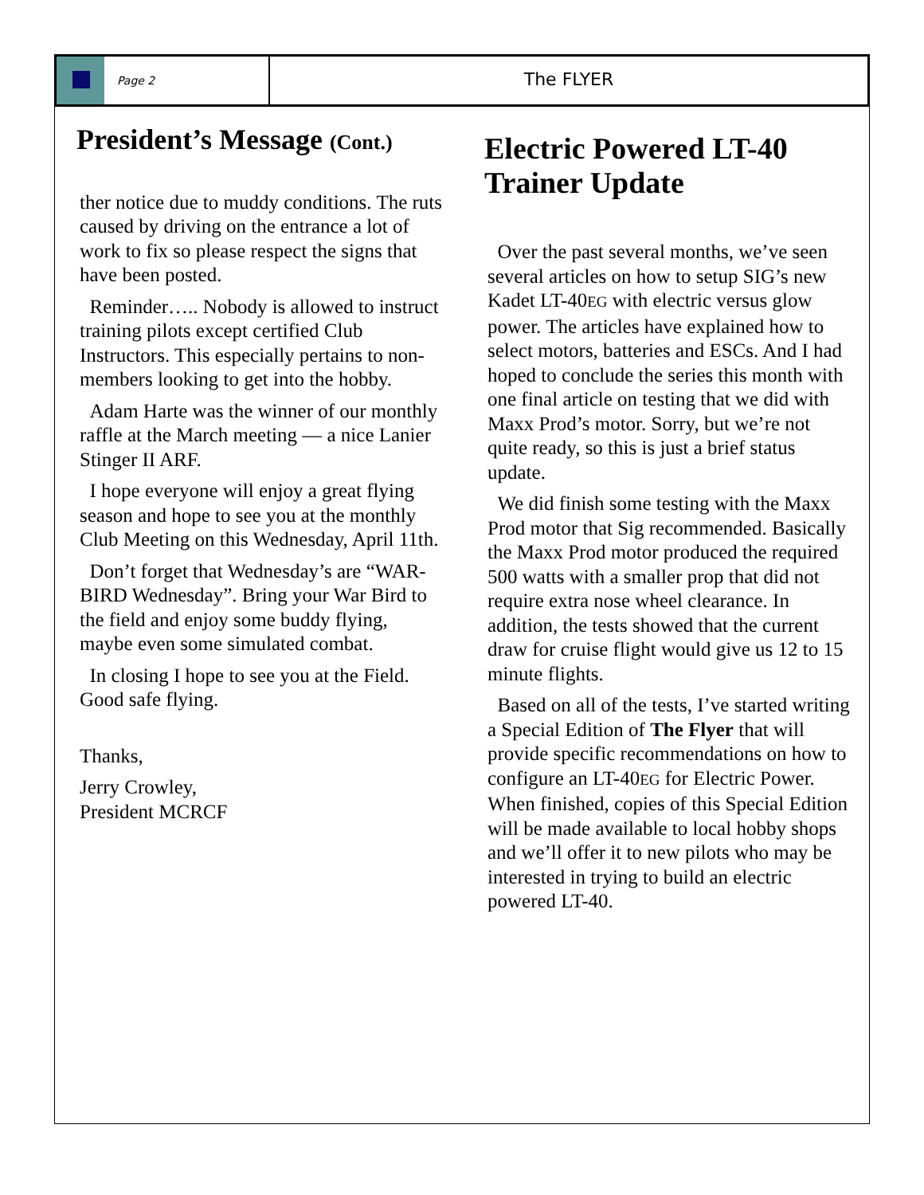Page 2
The FLYER
President’s Message (Cont.)
ther notice due to muddy conditions. The ruts caused by driving on the entrance a lot of work to fix so please respect the signs that have been posted.
Reminder….. Nobody is allowed to instruct training pilots except certified Club Instructors. This especially pertains to non-members looking to get into the hobby.
Adam Harte was the winner of our monthly raffle at the March meeting — a nice Lanier Stinger II ARF.
I hope everyone will enjoy a great flying season and hope to see you at the monthly Club Meeting on this Wednesday, April 11th.
Don’t forget that Wednesday’s are “WAR-BIRD Wednesday”. Bring your War Bird to the field and enjoy some buddy flying, maybe even some simulated combat.
In closing I hope to see you at the Field. Good safe flying.
Thanks,
Jerry Crowley,
President MCRCF
Electric Powered LT-40 Trainer Update
Over the past several months, we’ve seen several articles on how to setup SIG’s new Kadet LT-40EG with electric versus glow power. The articles have explained how to select motors, batteries and ESCs. And I had hoped to conclude the series this month with one final article on testing that we did with Maxx Prod’s motor. Sorry, but we’re not quite ready, so this is just a brief status update.
We did finish some testing with the Maxx Prod motor that Sig recommended. Basically the Maxx Prod motor produced the required 500 watts with a smaller prop that did not require extra nose wheel clearance. In addition, the tests showed that the current draw for cruise flight would give us 12 to 15 minute flights.
Based on all of the tests, I’ve started writing a Special Edition of The Flyer that will provide specific recommendations on how to configure an LT-40EG for Electric Power. When finished, copies of this Special Edition will be made available to local hobby shops and we’ll offer it to new pilots who may be interested in trying to build an electric powered LT-40.